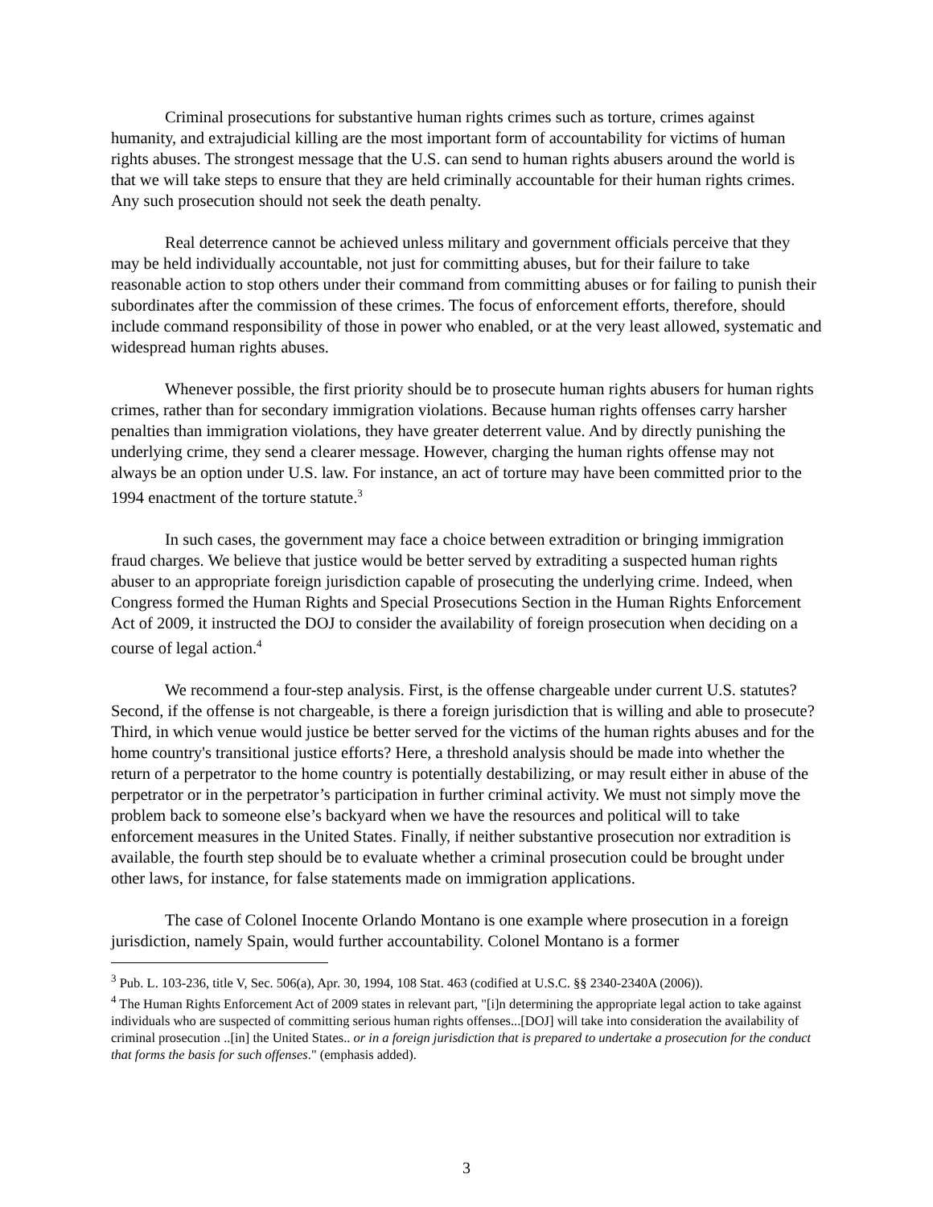Criminal prosecutions for substantive human rights crimes such as torture, crimes against humanity, and extrajudicial killing are the most important form of accountability for victims of human rights abuses. The strongest message that the U.S. can send to human rights abusers around the world is that we will take steps to ensure that they are held criminally accountable for their human rights crimes. Any such prosecution should not seek the death penalty.
Real deterrence cannot be achieved unless military and government officials perceive that they may be held individually accountable, not just for committing abuses, but for their failure to take reasonable action to stop others under their command from committing abuses or for failing to punish their subordinates after the commission of these crimes. The focus of enforcement efforts, therefore, should include command responsibility of those in power who enabled, or at the very least allowed, systematic and widespread human rights abuses.
Whenever possible, the first priority should be to prosecute human rights abusers for human rights crimes, rather than for secondary immigration violations. Because human rights offenses carry harsher penalties than immigration violations, they have greater deterrent value. And by directly punishing the underlying crime, they send a clearer message. However, charging the human rights offense may not always be an option under U.S. law. For instance, an act of torture may have been committed prior to the 1994 enactment of the torture statute.<sup>3</sup>
In such cases, the government may face a choice between extradition or bringing immigration fraud charges. We believe that justice would be better served by extraditing a suspected human rights abuser to an appropriate foreign jurisdiction capable of prosecuting the underlying crime. Indeed, when Congress formed the Human Rights and Special Prosecutions Section in the Human Rights Enforcement Act of 2009, it instructed the DOJ to consider the availability of foreign prosecution when deciding on a course of legal action.<sup>4</sup>
We recommend a four-step analysis. First, is the offense chargeable under current U.S. statutes? Second, if the offense is not chargeable, is there a foreign jurisdiction that is willing and able to prosecute? Third, in which venue would justice be better served for the victims of the human rights abuses and for the home country's transitional justice efforts? Here, a threshold analysis should be made into whether the return of a perpetrator to the home country is potentially destabilizing, or may result either in abuse of the perpetrator or in the perpetrator’s participation in further criminal activity. We must not simply move the problem back to someone else’s backyard when we have the resources and political will to take enforcement measures in the United States. Finally, if neither substantive prosecution nor extradition is available, the fourth step should be to evaluate whether a criminal prosecution could be brought under other laws, for instance, for false statements made on immigration applications.
The case of Colonel Inocente Orlando Montano is one example where prosecution in a foreign jurisdiction, namely Spain, would further accountability. Colonel Montano is a former
<sup>3</sup> Pub. L. 103-236, title V, Sec. 506(a), Apr. 30, 1994, 108 Stat. 463 (codified at U.S.C. §§ 2340-2340A (2006)).
<sup>4</sup> The Human Rights Enforcement Act of 2009 states in relevant part, "[i]n determining the appropriate legal action to take against individuals who are suspected of committing serious human rights offenses...[DOJ] will take into consideration the availability of criminal prosecution ..[in] the United States.. or in a foreign jurisdiction that is prepared to undertake a prosecution for the conduct that forms the basis for such offenses." (emphasis added).
3